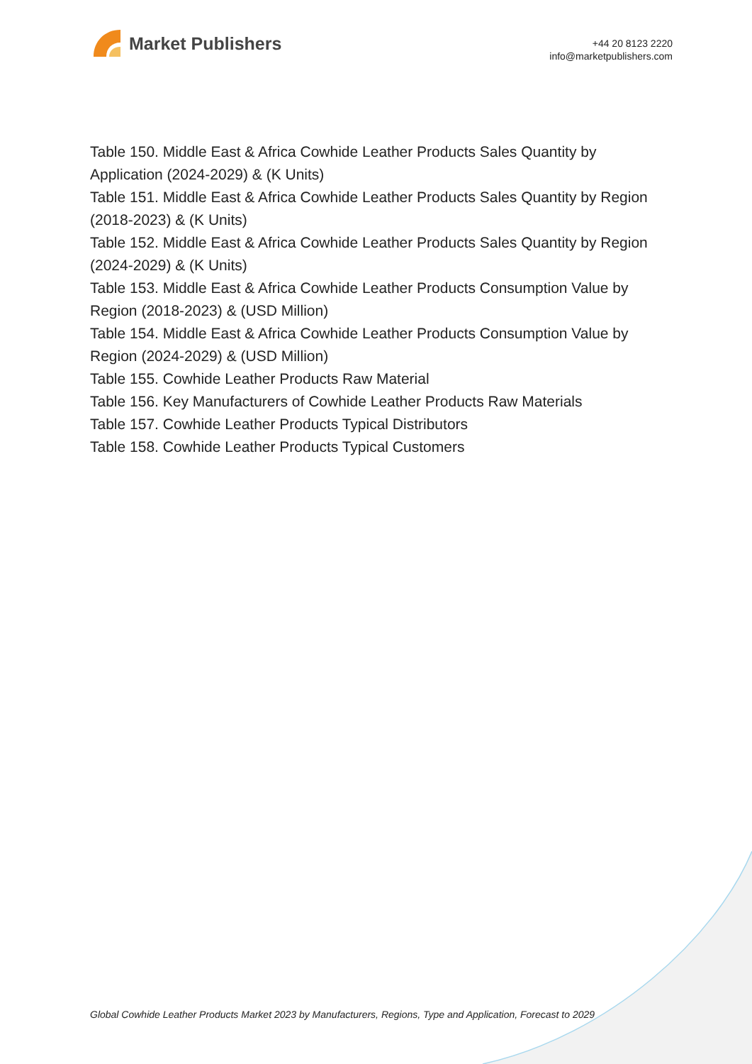Market Publishers
+44 20 8123 2220
info@marketpublishers.com
Table 150. Middle East & Africa Cowhide Leather Products Sales Quantity by Application (2024-2029) & (K Units)
Table 151. Middle East & Africa Cowhide Leather Products Sales Quantity by Region (2018-2023) & (K Units)
Table 152. Middle East & Africa Cowhide Leather Products Sales Quantity by Region (2024-2029) & (K Units)
Table 153. Middle East & Africa Cowhide Leather Products Consumption Value by Region (2018-2023) & (USD Million)
Table 154. Middle East & Africa Cowhide Leather Products Consumption Value by Region (2024-2029) & (USD Million)
Table 155. Cowhide Leather Products Raw Material
Table 156. Key Manufacturers of Cowhide Leather Products Raw Materials
Table 157. Cowhide Leather Products Typical Distributors
Table 158. Cowhide Leather Products Typical Customers
Global Cowhide Leather Products Market 2023 by Manufacturers, Regions, Type and Application, Forecast to 2029